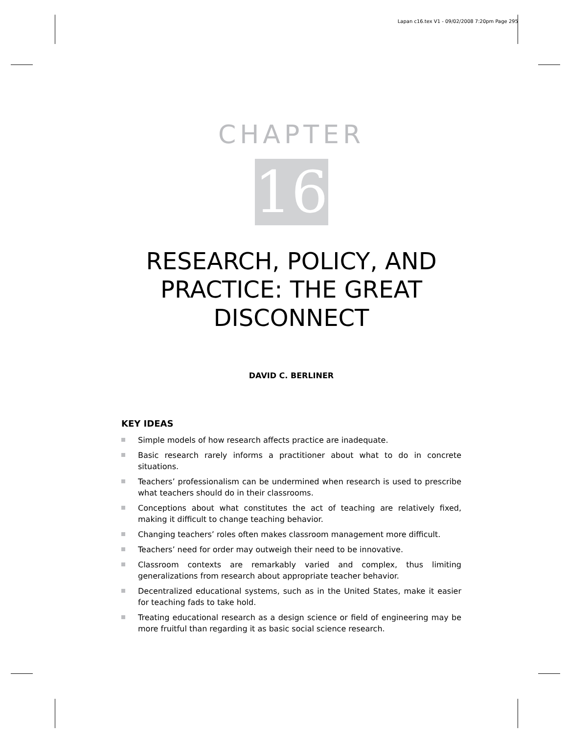Lapan c16.tex V1 - 09/02/2008 7:20pm Page 295
CHAPTER
16
RESEARCH, POLICY, AND PRACTICE: THE GREAT DISCONNECT
DAVID C. BERLINER
KEY IDEAS
Simple models of how research affects practice are inadequate.
Basic research rarely informs a practitioner about what to do in concrete situations.
Teachers’ professionalism can be undermined when research is used to prescribe what teachers should do in their classrooms.
Conceptions about what constitutes the act of teaching are relatively fixed, making it difficult to change teaching behavior.
Changing teachers’ roles often makes classroom management more difficult.
Teachers’ need for order may outweigh their need to be innovative.
Classroom contexts are remarkably varied and complex, thus limiting generalizations from research about appropriate teacher behavior.
Decentralized educational systems, such as in the United States, make it easier for teaching fads to take hold.
Treating educational research as a design science or field of engineering may be more fruitful than regarding it as basic social science research.